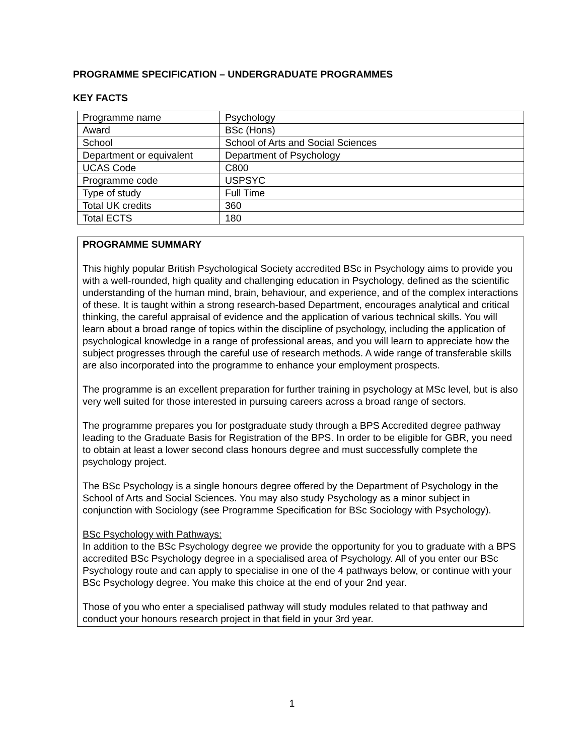PROGRAMME SPECIFICATION – UNDERGRADUATE PROGRAMMES
KEY FACTS
| Programme name | Psychology |
| Award | BSc (Hons) |
| School | School of Arts and Social Sciences |
| Department or equivalent | Department of Psychology |
| UCAS Code | C800 |
| Programme code | USPSYC |
| Type of study | Full Time |
| Total UK credits | 360 |
| Total ECTS | 180 |
PROGRAMME SUMMARY
This highly popular British Psychological Society accredited BSc in Psychology aims to provide you with a well-rounded, high quality and challenging education in Psychology, defined as the scientific understanding of the human mind, brain, behaviour, and experience, and of the complex interactions of these. It is taught within a strong research-based Department, encourages analytical and critical thinking, the careful appraisal of evidence and the application of various technical skills. You will learn about a broad range of topics within the discipline of psychology, including the application of psychological knowledge in a range of professional areas, and you will learn to appreciate how the subject progresses through the careful use of research methods. A wide range of transferable skills are also incorporated into the programme to enhance your employment prospects.
The programme is an excellent preparation for further training in psychology at MSc level, but is also very well suited for those interested in pursuing careers across a broad range of sectors.
The programme prepares you for postgraduate study through a BPS Accredited degree pathway leading to the Graduate Basis for Registration of the BPS. In order to be eligible for GBR, you need to obtain at least a lower second class honours degree and must successfully complete the psychology project.
The BSc Psychology is a single honours degree offered by the Department of Psychology in the School of Arts and Social Sciences. You may also study Psychology as a minor subject in conjunction with Sociology (see Programme Specification for BSc Sociology with Psychology).
BSc Psychology with Pathways:
In addition to the BSc Psychology degree we provide the opportunity for you to graduate with a BPS accredited BSc Psychology degree in a specialised area of Psychology. All of you enter our BSc Psychology route and can apply to specialise in one of the 4 pathways below, or continue with your BSc Psychology degree. You make this choice at the end of your 2nd year.
Those of you who enter a specialised pathway will study modules related to that pathway and conduct your honours research project in that field in your 3rd year.
1